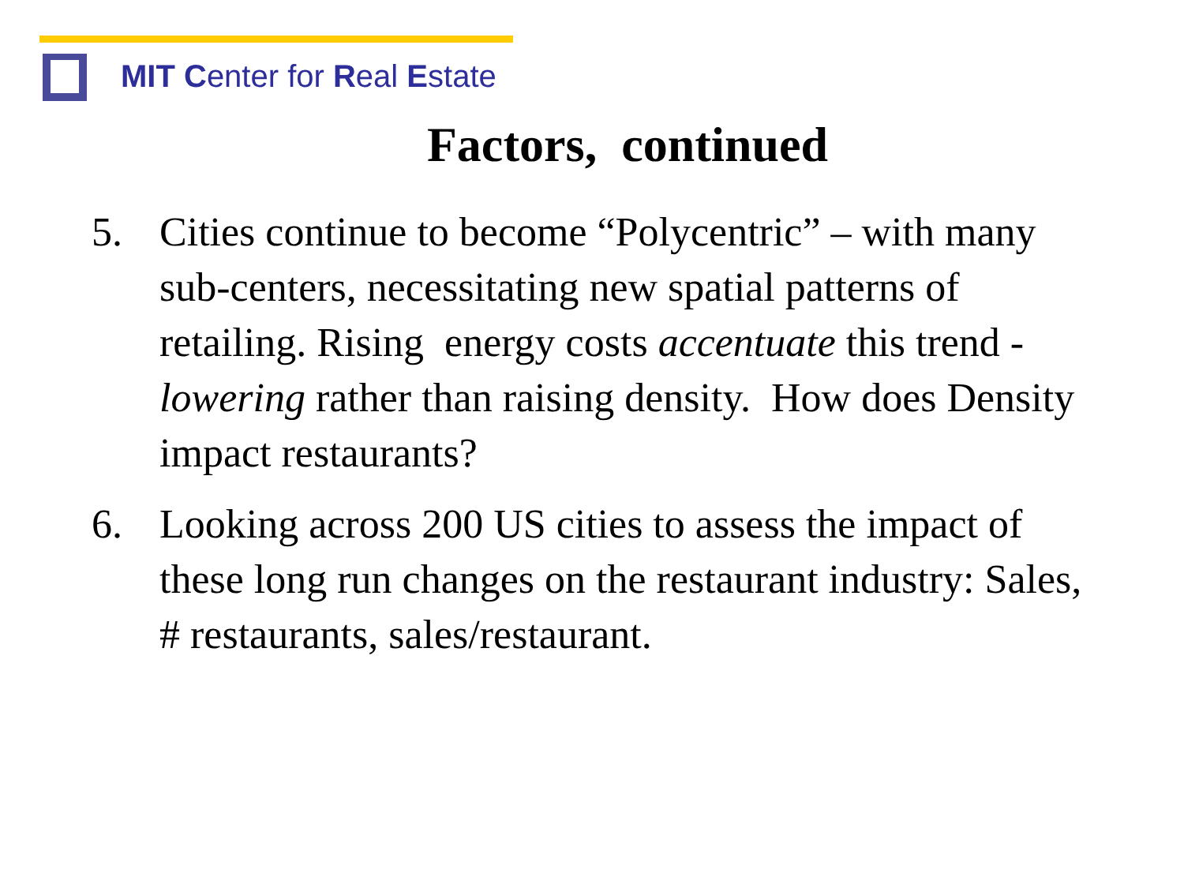MIT Center for Real Estate
Factors, continued
5. Cities continue to become “Polycentric” – with many sub-centers, necessitating new spatial patterns of retailing. Rising energy costs accentuate this trend - lowering rather than raising density. How does Density impact restaurants?
6. Looking across 200 US cities to assess the impact of these long run changes on the restaurant industry: Sales, # restaurants, sales/restaurant.